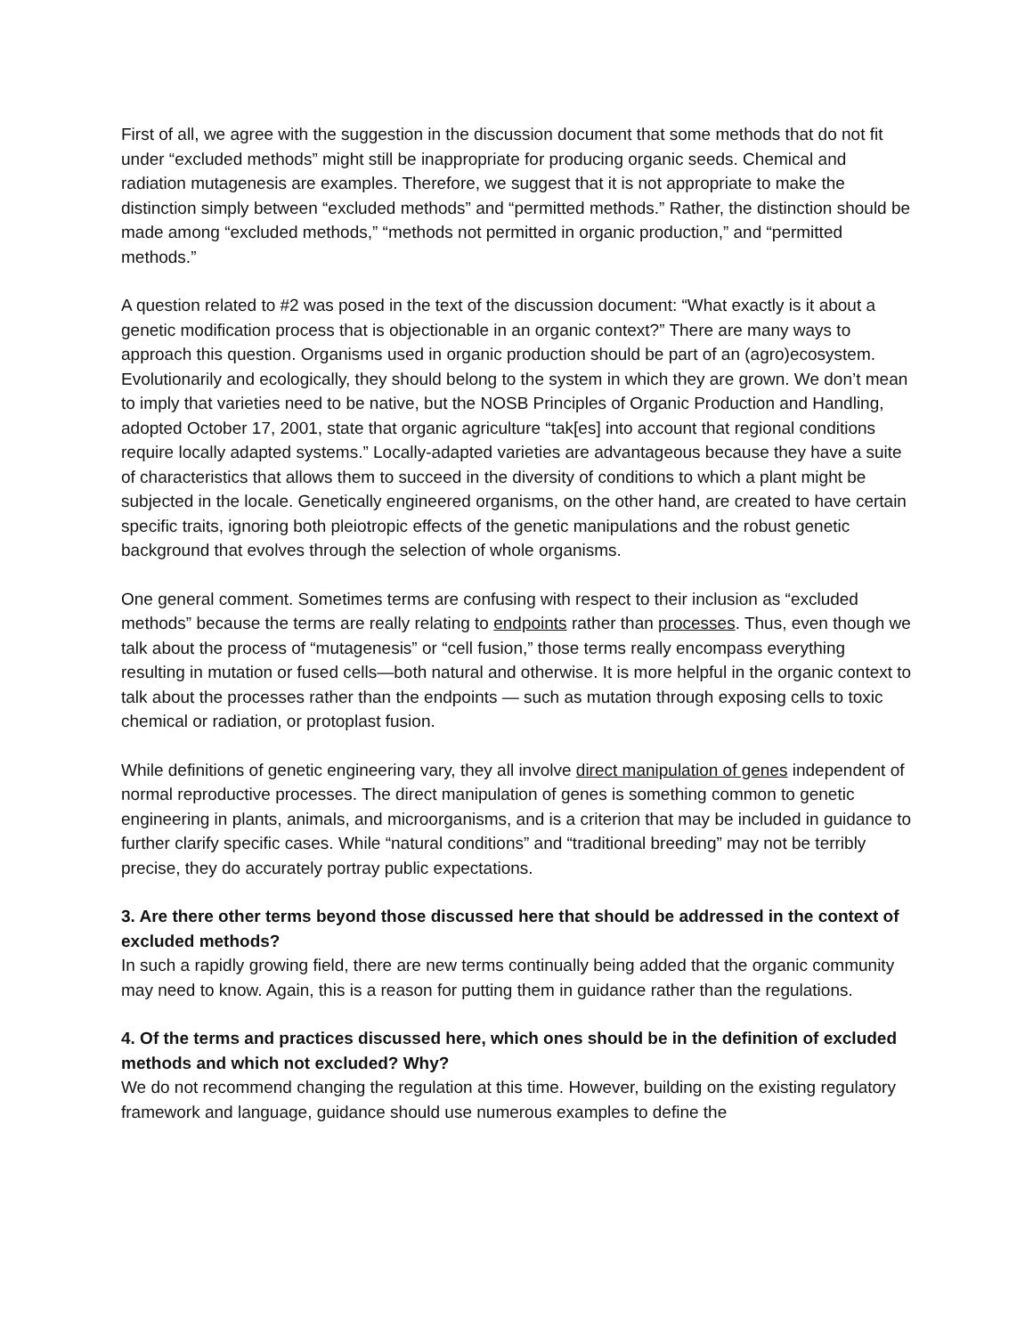First of all, we agree with the suggestion in the discussion document that some methods that do not fit under “excluded methods” might still be inappropriate for producing organic seeds. Chemical and radiation mutagenesis are examples. Therefore, we suggest that it is not appropriate to make the distinction simply between “excluded methods” and “permitted methods.” Rather, the distinction should be made among “excluded methods,” “methods not permitted in organic production,” and “permitted methods.”
A question related to #2 was posed in the text of the discussion document: “What exactly is it about a genetic modification process that is objectionable in an organic context?” There are many ways to approach this question. Organisms used in organic production should be part of an (agro)ecosystem. Evolutionarily and ecologically, they should belong to the system in which they are grown. We don’t mean to imply that varieties need to be native, but the NOSB Principles of Organic Production and Handling, adopted October 17, 2001, state that organic agriculture “tak[es] into account that regional conditions require locally adapted systems.” Locally-adapted varieties are advantageous because they have a suite of characteristics that allows them to succeed in the diversity of conditions to which a plant might be subjected in the locale. Genetically engineered organisms, on the other hand, are created to have certain specific traits, ignoring both pleiotropic effects of the genetic manipulations and the robust genetic background that evolves through the selection of whole organisms.
One general comment. Sometimes terms are confusing with respect to their inclusion as “excluded methods” because the terms are really relating to endpoints rather than processes. Thus, even though we talk about the process of “mutagenesis” or “cell fusion,” those terms really encompass everything resulting in mutation or fused cells—both natural and otherwise. It is more helpful in the organic context to talk about the processes rather than the endpoints — such as mutation through exposing cells to toxic chemical or radiation, or protoplast fusion.
While definitions of genetic engineering vary, they all involve direct manipulation of genes independent of normal reproductive processes. The direct manipulation of genes is something common to genetic engineering in plants, animals, and microorganisms, and is a criterion that may be included in guidance to further clarify specific cases. While “natural conditions” and “traditional breeding” may not be terribly precise, they do accurately portray public expectations.
3. Are there other terms beyond those discussed here that should be addressed in the context of excluded methods?
In such a rapidly growing field, there are new terms continually being added that the organic community may need to know. Again, this is a reason for putting them in guidance rather than the regulations.
4. Of the terms and practices discussed here, which ones should be in the definition of excluded methods and which not excluded? Why?
We do not recommend changing the regulation at this time. However, building on the existing regulatory framework and language, guidance should use numerous examples to define the